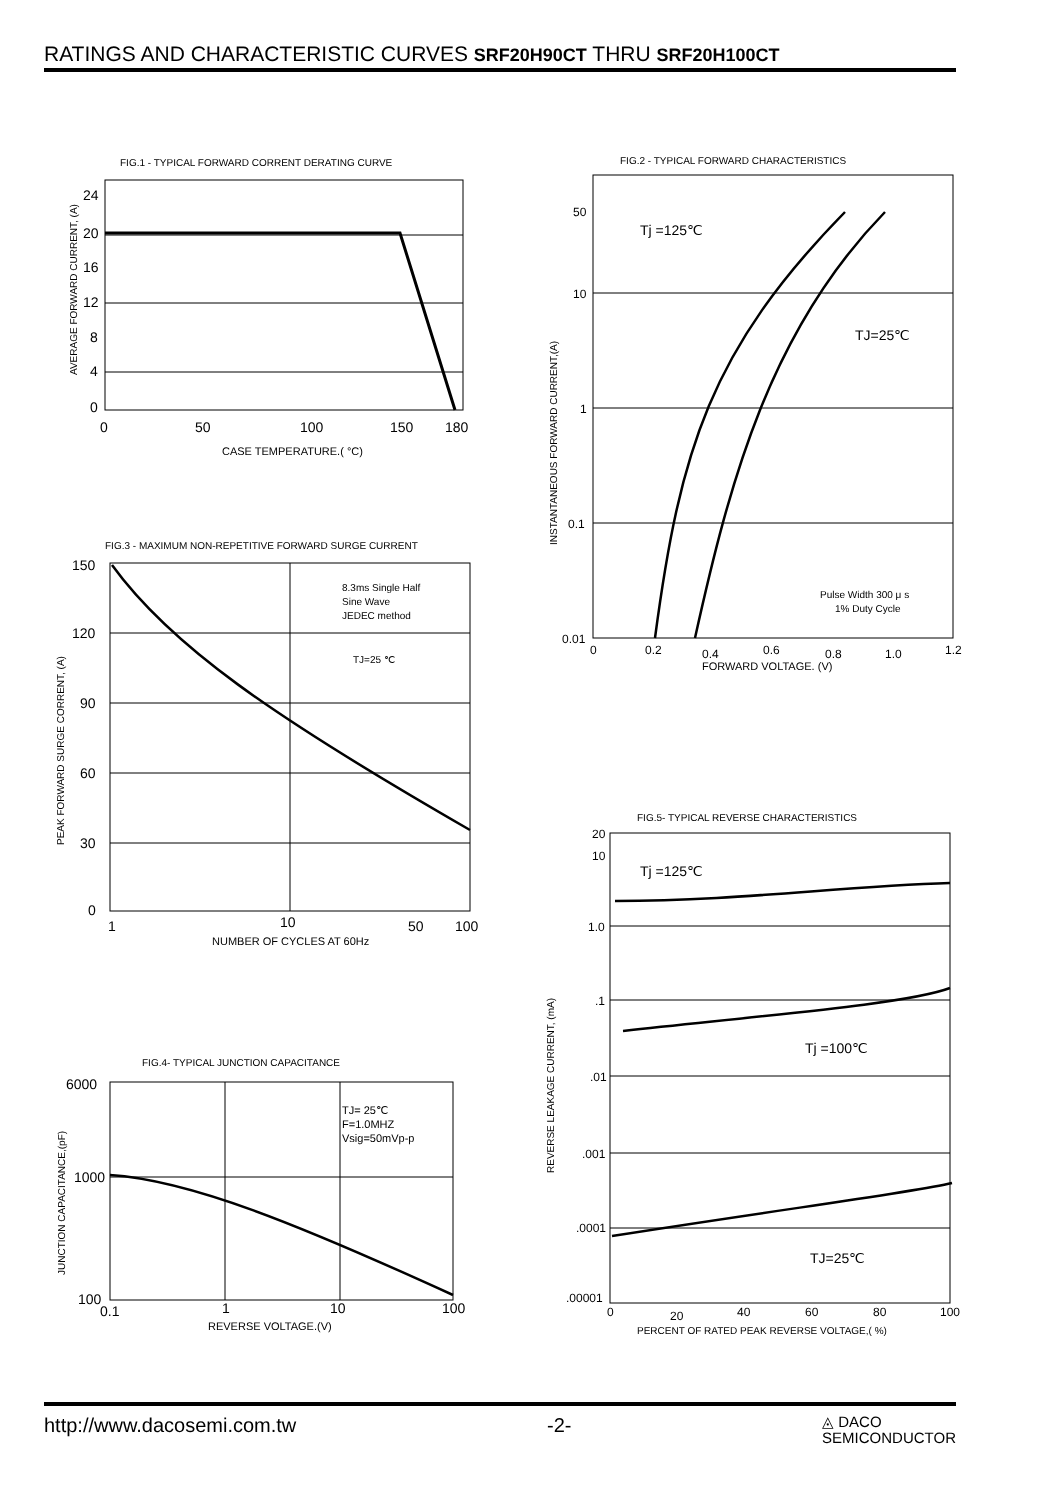RATINGS AND CHARACTERISTIC CURVES SRF20H90CT THRU SRF20H100CT
FIG.1 - TYPICAL FORWARD CORRENT DERATING CURVE
24
20
16
12
8
4
0
0
50
100
150
180
CASE TEMPERATURE.( °C)
AVERAGE FORWARD CURRENT, (A)
FIG.2 - TYPICAL FORWARD CHARACTERISTICS
50
10
1
0.1
0.01
0
0.2
0.4
0.6
0.8
1.0
1.2
Tj =125℃
TJ=25℃
Pulse Width 300 μ s
1% Duty Cycle
FORWARD VOLTAGE. (V)
INSTANTANEOUS FORWARD CURRENT,(A)
FIG.3 - MAXIMUM NON-REPETITIVE FORWARD SURGE CURRENT
150
120
90
60
30
0
1
10
50
100
8.3ms Single Half
Sine Wave
JEDEC method
TJ=25 ℃
NUMBER OF CYCLES AT 60Hz
PEAK FORWARD SURGE CORRENT, (A)
FIG.5- TYPICAL REVERSE CHARACTERISTICS
20
10
1.0
.1
.01
.001
.0001
.00001
0
20
40
60
80
100
Tj =125℃
Tj =100℃
TJ=25℃
PERCENT OF RATED PEAK REVERSE VOLTAGE,( %)
REVERSE LEAKAGE CURRENT, (mA)
FIG.4- TYPICAL JUNCTION CAPACITANCE
6000
1000
100
0.1
1
10
100
TJ= 25℃
F=1.0MHZ
Vsig=50mVp-p
REVERSE VOLTAGE.(V)
JUNCTION CAPACITANCE,(pF)
http://www.dacosemi.com.tw -2- ◬ DACO
SEMICONDUCTOR